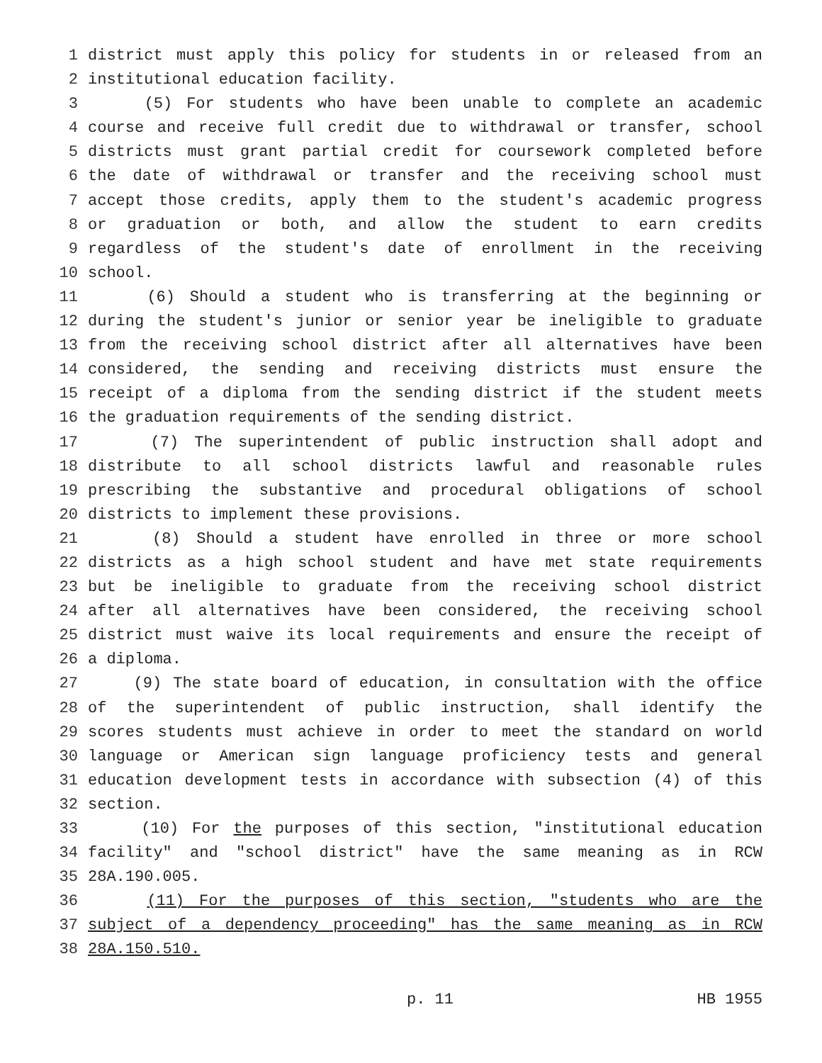1 district must apply this policy for students in or released from an
2 institutional education facility.
3 (5) For students who have been unable to complete an academic
4 course and receive full credit due to withdrawal or transfer, school
5 districts must grant partial credit for coursework completed before
6 the date of withdrawal or transfer and the receiving school must
7 accept those credits, apply them to the student's academic progress
8 or graduation or both, and allow the student to earn credits
9 regardless of the student's date of enrollment in the receiving
10 school.
11 (6) Should a student who is transferring at the beginning or
12 during the student's junior or senior year be ineligible to graduate
13 from the receiving school district after all alternatives have been
14 considered, the sending and receiving districts must ensure the
15 receipt of a diploma from the sending district if the student meets
16 the graduation requirements of the sending district.
17 (7) The superintendent of public instruction shall adopt and
18 distribute to all school districts lawful and reasonable rules
19 prescribing the substantive and procedural obligations of school
20 districts to implement these provisions.
21 (8) Should a student have enrolled in three or more school
22 districts as a high school student and have met state requirements
23 but be ineligible to graduate from the receiving school district
24 after all alternatives have been considered, the receiving school
25 district must waive its local requirements and ensure the receipt of
26 a diploma.
27 (9) The state board of education, in consultation with the office
28 of the superintendent of public instruction, shall identify the
29 scores students must achieve in order to meet the standard on world
30 language or American sign language proficiency tests and general
31 education development tests in accordance with subsection (4) of this
32 section.
33 (10) For the purposes of this section, "institutional education
34 facility" and "school district" have the same meaning as in RCW
35 28A.190.005.
36 (11) For the purposes of this section, "students who are the
37 subject of a dependency proceeding" has the same meaning as in RCW
38 28A.150.510.
p. 11 HB 1955